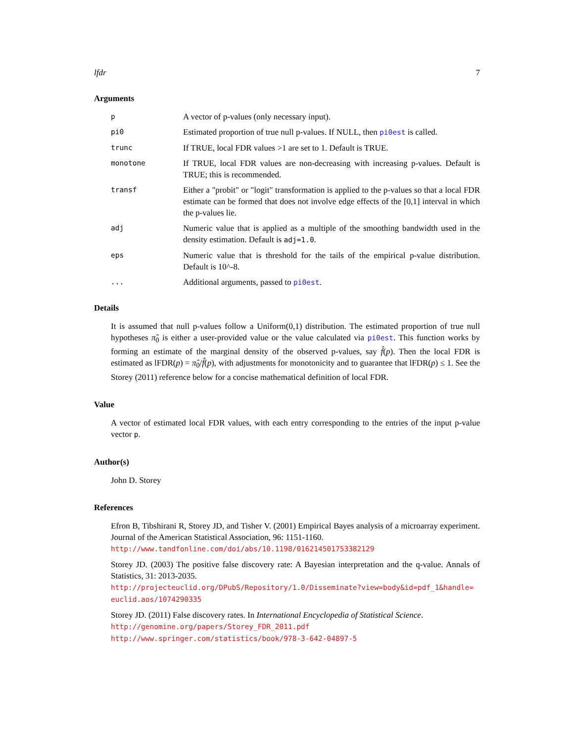lfdr 7
Arguments
| p | A vector of p-values (only necessary input). |
| pi0 | Estimated proportion of true null p-values. If NULL, then pi0est is called. |
| trunc | If TRUE, local FDR values >1 are set to 1. Default is TRUE. |
| monotone | If TRUE, local FDR values are non-decreasing with increasing p-values. Default is TRUE; this is recommended. |
| transf | Either a "probit" or "logit" transformation is applied to the p-values so that a local FDR estimate can be formed that does not involve edge effects of the [0,1] interval in which the p-values lie. |
| adj | Numeric value that is applied as a multiple of the smoothing bandwidth used in the density estimation. Default is adj=1.0 . |
| eps | Numeric value that is threshold for the tails of the empirical p-value distribution. Default is 10^-8. |
| ... | Additional arguments, passed to pi0est . |
Details
It is assumed that null p-values follow a Uniform(0,1) distribution. The estimated proportion of true null hypotheses π̂<sub>0</sub> is either a user-provided value or the value calculated via pi0est. This function works by forming an estimate of the marginal density of the observed p-values, say f̂(p). Then the local FDR is estimated as lFDR(p) = π̂<sub>0</sub>/f̂(p), with adjustments for monotonicity and to guarantee that lFDR(p) ≤ 1. See the Storey (2011) reference below for a concise mathematical definition of local FDR.
Value
A vector of estimated local FDR values, with each entry corresponding to the entries of the input p-value vector p.
Author(s)
John D. Storey
References
Efron B, Tibshirani R, Storey JD, and Tisher V. (2001) Empirical Bayes analysis of a microarray experiment. Journal of the American Statistical Association, 96: 1151-1160.
http://www.tandfonline.com/doi/abs/10.1198/016214501753382129
Storey JD. (2003) The positive false discovery rate: A Bayesian interpretation and the q-value. Annals of Statistics, 31: 2013-2035.
http://projecteuclid.org/DPubS/Repository/1.0/Disseminate?view=body&id=pdf_1&handle=
euclid.aos/1074290335
Storey JD. (2011) False discovery rates. In International Encyclopedia of Statistical Science.
http://genomine.org/papers/Storey_FDR_2011.pdf
http://www.springer.com/statistics/book/978-3-642-04897-5